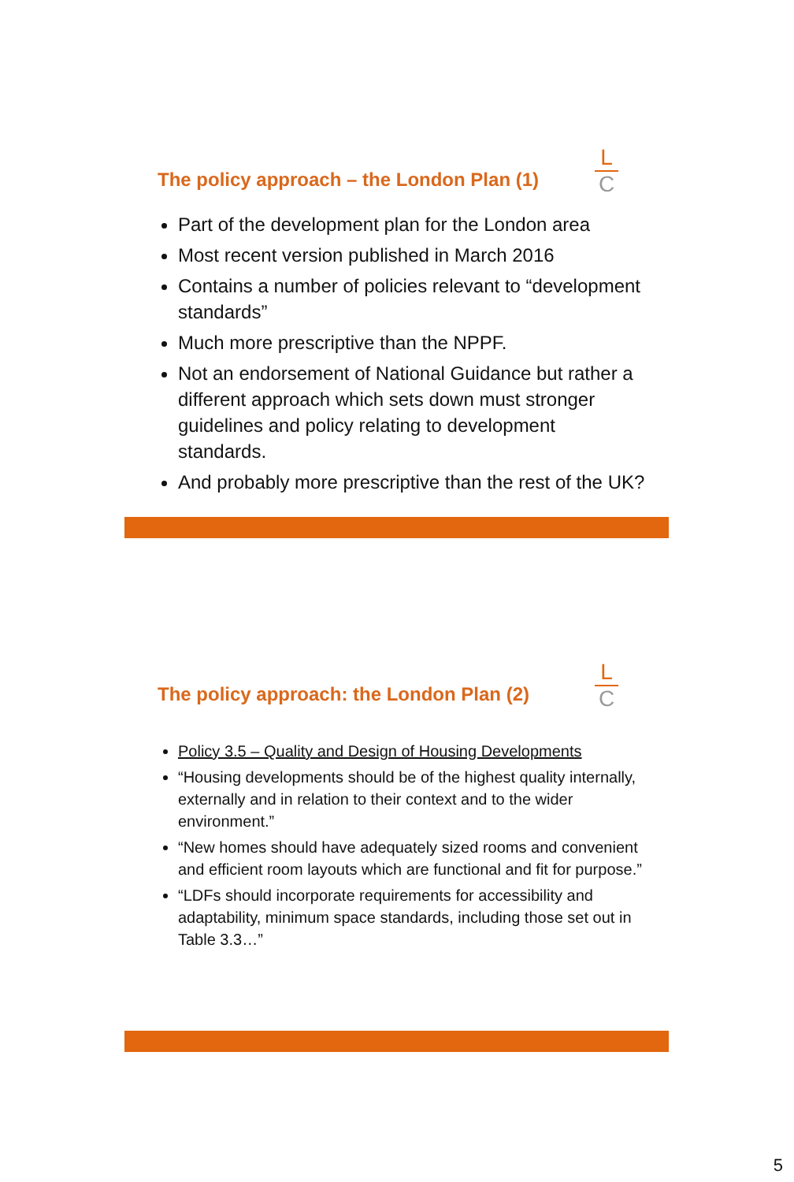L
C
The policy approach – the London Plan (1)
Part of the development plan for the London area
Most recent version published in March 2016
Contains a number of policies relevant to “development standards”
Much more prescriptive than the NPPF.
Not an endorsement of National Guidance but rather a different approach which sets down must stronger guidelines and policy relating to development standards.
And probably more prescriptive than the rest of the UK?
L
C
The policy approach: the London Plan (2)
Policy 3.5 – Quality and Design of Housing Developments
“Housing developments should be of the highest quality internally, externally and in relation to their context and to the wider environment.”
“New homes should have adequately sized rooms and convenient and efficient room layouts which are functional and fit for purpose.”
“LDFs should incorporate requirements for accessibility and adaptability, minimum space standards, including those set out in Table 3.3…”
5